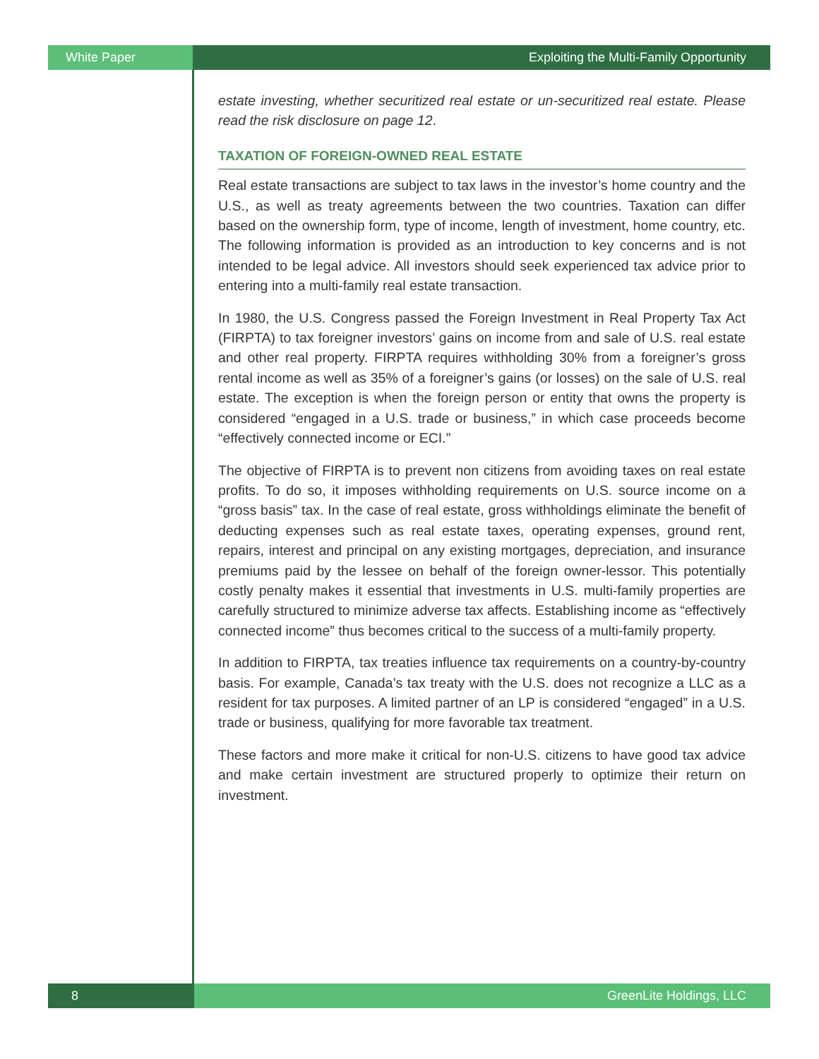White Paper Exploiting the Multi-Family Opportunity
estate investing, whether securitized real estate or un-securitized real estate. Please read the risk disclosure on page 12.
TAXATION OF FOREIGN-OWNED REAL ESTATE
Real estate transactions are subject to tax laws in the investor’s home country and the U.S., as well as treaty agreements between the two countries. Taxation can differ based on the ownership form, type of income, length of investment, home country, etc. The following information is provided as an introduction to key concerns and is not intended to be legal advice. All investors should seek experienced tax advice prior to entering into a multi-family real estate transaction.
In 1980, the U.S. Congress passed the Foreign Investment in Real Property Tax Act (FIRPTA) to tax foreigner investors’ gains on income from and sale of U.S. real estate and other real property. FIRPTA requires withholding 30% from a foreigner’s gross rental income as well as 35% of a foreigner’s gains (or losses) on the sale of U.S. real estate. The exception is when the foreign person or entity that owns the property is considered “engaged in a U.S. trade or business,” in which case proceeds become “effectively connected income or ECI.”
The objective of FIRPTA is to prevent non citizens from avoiding taxes on real estate profits. To do so, it imposes withholding requirements on U.S. source income on a “gross basis” tax. In the case of real estate, gross withholdings eliminate the benefit of deducting expenses such as real estate taxes, operating expenses, ground rent, repairs, interest and principal on any existing mortgages, depreciation, and insurance premiums paid by the lessee on behalf of the foreign owner-lessor. This potentially costly penalty makes it essential that investments in U.S. multi-family properties are carefully structured to minimize adverse tax affects. Establishing income as “effectively connected income” thus becomes critical to the success of a multi-family property.
In addition to FIRPTA, tax treaties influence tax requirements on a country-by-country basis. For example, Canada’s tax treaty with the U.S. does not recognize a LLC as a resident for tax purposes. A limited partner of an LP is considered “engaged” in a U.S. trade or business, qualifying for more favorable tax treatment.
These factors and more make it critical for non-U.S. citizens to have good tax advice and make certain investment are structured properly to optimize their return on investment.
8 GreenLite Holdings, LLC